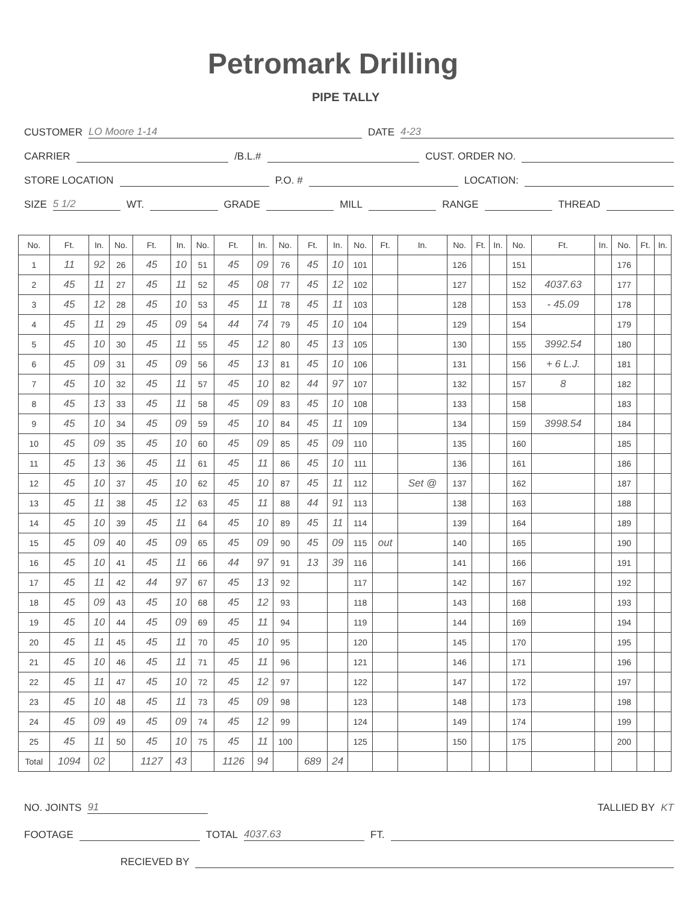Petromark Drilling
PIPE TALLY
CUSTOMER LO Moore 1-14 DATE 4-23
CARRIER /B.L.# CUST. ORDER NO.
STORE LOCATION P.O. # LOCATION:
SIZE 5 1/2 WT. GRADE MILL RANGE THREAD
| No. | Ft. | In. | No. | Ft. | In. | No. | Ft. | In. | No. | Ft. | In. | No. | Ft. | In. | No. | Ft. | In. | No. | Ft. | In. | No. | Ft. | In. |
| --- | --- | --- | --- | --- | --- | --- | --- | --- | --- | --- | --- | --- | --- | --- | --- | --- | --- | --- | --- | --- | --- | --- | --- |
| 1 | 11 | 92 | 26 | 45 | 10 | 51 | 45 | 09 | 76 | 45 | 10 | 101 | | | 126 | | | 151 | | | 176 | | |
| 2 | 45 | 11 | 27 | 45 | 11 | 52 | 45 | 08 | 77 | 45 | 12 | 102 | | | 127 | | | 152 | 4037.63 | | 177 | | |
| 3 | 45 | 12 | 28 | 45 | 10 | 53 | 45 | 11 | 78 | 45 | 11 | 103 | | | 128 | | | 153 | - 45.09 | | 178 | | |
| 4 | 45 | 11 | 29 | 45 | 09 | 54 | 44 | 74 | 79 | 45 | 10 | 104 | | | 129 | | | 154 | | | 179 | | |
| 5 | 45 | 10 | 30 | 45 | 11 | 55 | 45 | 12 | 80 | 45 | 13 | 105 | | | 130 | | | 155 | 3992.54 | | 180 | | |
| 6 | 45 | 09 | 31 | 45 | 09 | 56 | 45 | 13 | 81 | 45 | 10 | 106 | | | 131 | | | 156 | + 6 L.J. | | 181 | | |
| 7 | 45 | 10 | 32 | 45 | 11 | 57 | 45 | 10 | 82 | 44 | 97 | 107 | | | 132 | | | 157 | 8 | | 182 | | |
| 8 | 45 | 13 | 33 | 45 | 11 | 58 | 45 | 09 | 83 | 45 | 10 | 108 | | | 133 | | | 158 | | | 183 | | |
| 9 | 45 | 10 | 34 | 45 | 09 | 59 | 45 | 10 | 84 | 45 | 11 | 109 | | | 134 | | | 159 | 3998.54 | | 184 | | |
| 10 | 45 | 09 | 35 | 45 | 10 | 60 | 45 | 09 | 85 | 45 | 09 | 110 | | | 135 | | | 160 | | | 185 | | |
| 11 | 45 | 13 | 36 | 45 | 11 | 61 | 45 | 11 | 86 | 45 | 10 | 111 | | | 136 | | | 161 | | | 186 | | |
| 12 | 45 | 10 | 37 | 45 | 10 | 62 | 45 | 10 | 87 | 45 | 11 | 112 | | Set @ | 137 | | | 162 | | | 187 | | |
| 13 | 45 | 11 | 38 | 45 | 12 | 63 | 45 | 11 | 88 | 44 | 91 | 113 | | | 138 | | | 163 | | | 188 | | |
| 14 | 45 | 10 | 39 | 45 | 11 | 64 | 45 | 10 | 89 | 45 | 11 | 114 | | | 139 | | | 164 | | | 189 | | |
| 15 | 45 | 09 | 40 | 45 | 09 | 65 | 45 | 09 | 90 | 45 | 09 | 115 | out | | 140 | | | 165 | | | 190 | | |
| 16 | 45 | 10 | 41 | 45 | 11 | 66 | 44 | 97 | 91 | 13 | 39 | 116 | | | 141 | | | 166 | | | 191 | | |
| 17 | 45 | 11 | 42 | 44 | 97 | 67 | 45 | 13 | 92 | | | 117 | | | 142 | | | 167 | | | 192 | | |
| 18 | 45 | 09 | 43 | 45 | 10 | 68 | 45 | 12 | 93 | | | 118 | | | 143 | | | 168 | | | 193 | | |
| 19 | 45 | 10 | 44 | 45 | 09 | 69 | 45 | 11 | 94 | | | 119 | | | 144 | | | 169 | | | 194 | | |
| 20 | 45 | 11 | 45 | 45 | 11 | 70 | 45 | 10 | 95 | | | 120 | | | 145 | | | 170 | | | 195 | | |
| 21 | 45 | 10 | 46 | 45 | 11 | 71 | 45 | 11 | 96 | | | 121 | | | 146 | | | 171 | | | 196 | | |
| 22 | 45 | 11 | 47 | 45 | 10 | 72 | 45 | 12 | 97 | | | 122 | | | 147 | | | 172 | | | 197 | | |
| 23 | 45 | 10 | 48 | 45 | 11 | 73 | 45 | 09 | 98 | | | 123 | | | 148 | | | 173 | | | 198 | | |
| 24 | 45 | 09 | 49 | 45 | 09 | 74 | 45 | 12 | 99 | | | 124 | | | 149 | | | 174 | | | 199 | | |
| 25 | 45 | 11 | 50 | 45 | 10 | 75 | 45 | 11 | 100 | | | 125 | | | 150 | | | 175 | | | 200 | | |
| Total | 1094 | 02 | | 1127 | 43 | | 1126 | 94 | | 689 | 24 | | | | | | | | | | | | |
NO. JOINTS 91 TALLIED BY KT
FOOTAGE TOTAL 4037.63 FT.
RECIEVED BY